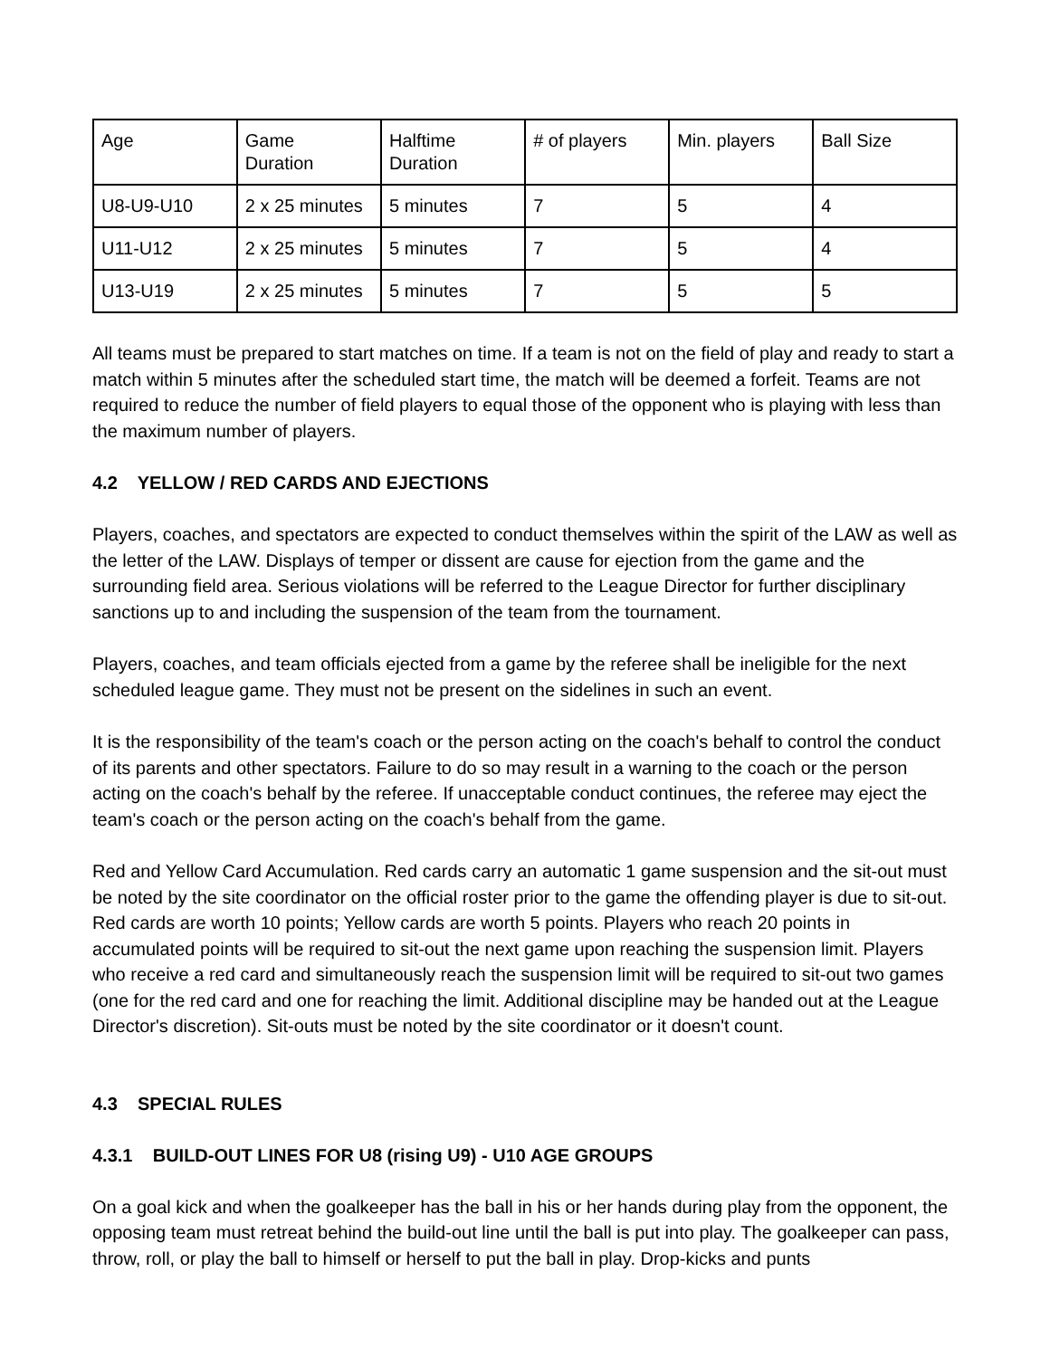| Age | Game Duration | Halftime Duration | # of players | Min. players | Ball Size |
| U8-U9-U10 | 2 x 25 minutes | 5 minutes | 7 | 5 | 4 |
| U11-U12 | 2 x 25 minutes | 5 minutes | 7 | 5 | 4 |
| U13-U19 | 2 x 25 minutes | 5 minutes | 7 | 5 | 5 |
All teams must be prepared to start matches on time. If a team is not on the field of play and ready to start a match within 5 minutes after the scheduled start time, the match will be deemed a forfeit. Teams are not required to reduce the number of field players to equal those of the opponent who is playing with less than the maximum number of players.
4.2 YELLOW / RED CARDS AND EJECTIONS
Players, coaches, and spectators are expected to conduct themselves within the spirit of the LAW as well as the letter of the LAW. Displays of temper or dissent are cause for ejection from the game and the surrounding field area. Serious violations will be referred to the League Director for further disciplinary sanctions up to and including the suspension of the team from the tournament.
Players, coaches, and team officials ejected from a game by the referee shall be ineligible for the next scheduled league game. They must not be present on the sidelines in such an event.
It is the responsibility of the team's coach or the person acting on the coach's behalf to control the conduct of its parents and other spectators. Failure to do so may result in a warning to the coach or the person acting on the coach's behalf by the referee. If unacceptable conduct continues, the referee may eject the team's coach or the person acting on the coach's behalf from the game.
Red and Yellow Card Accumulation. Red cards carry an automatic 1 game suspension and the sit-out must be noted by the site coordinator on the official roster prior to the game the offending player is due to sit-out. Red cards are worth 10 points; Yellow cards are worth 5 points. Players who reach 20 points in accumulated points will be required to sit-out the next game upon reaching the suspension limit. Players who receive a red card and simultaneously reach the suspension limit will be required to sit-out two games (one for the red card and one for reaching the limit. Additional discipline may be handed out at the League Director's discretion). Sit-outs must be noted by the site coordinator or it doesn't count.
4.3 SPECIAL RULES
4.3.1 BUILD-OUT LINES FOR U8 (rising U9) - U10 AGE GROUPS
On a goal kick and when the goalkeeper has the ball in his or her hands during play from the opponent, the opposing team must retreat behind the build-out line until the ball is put into play. The goalkeeper can pass, throw, roll, or play the ball to himself or herself to put the ball in play. Drop-kicks and punts